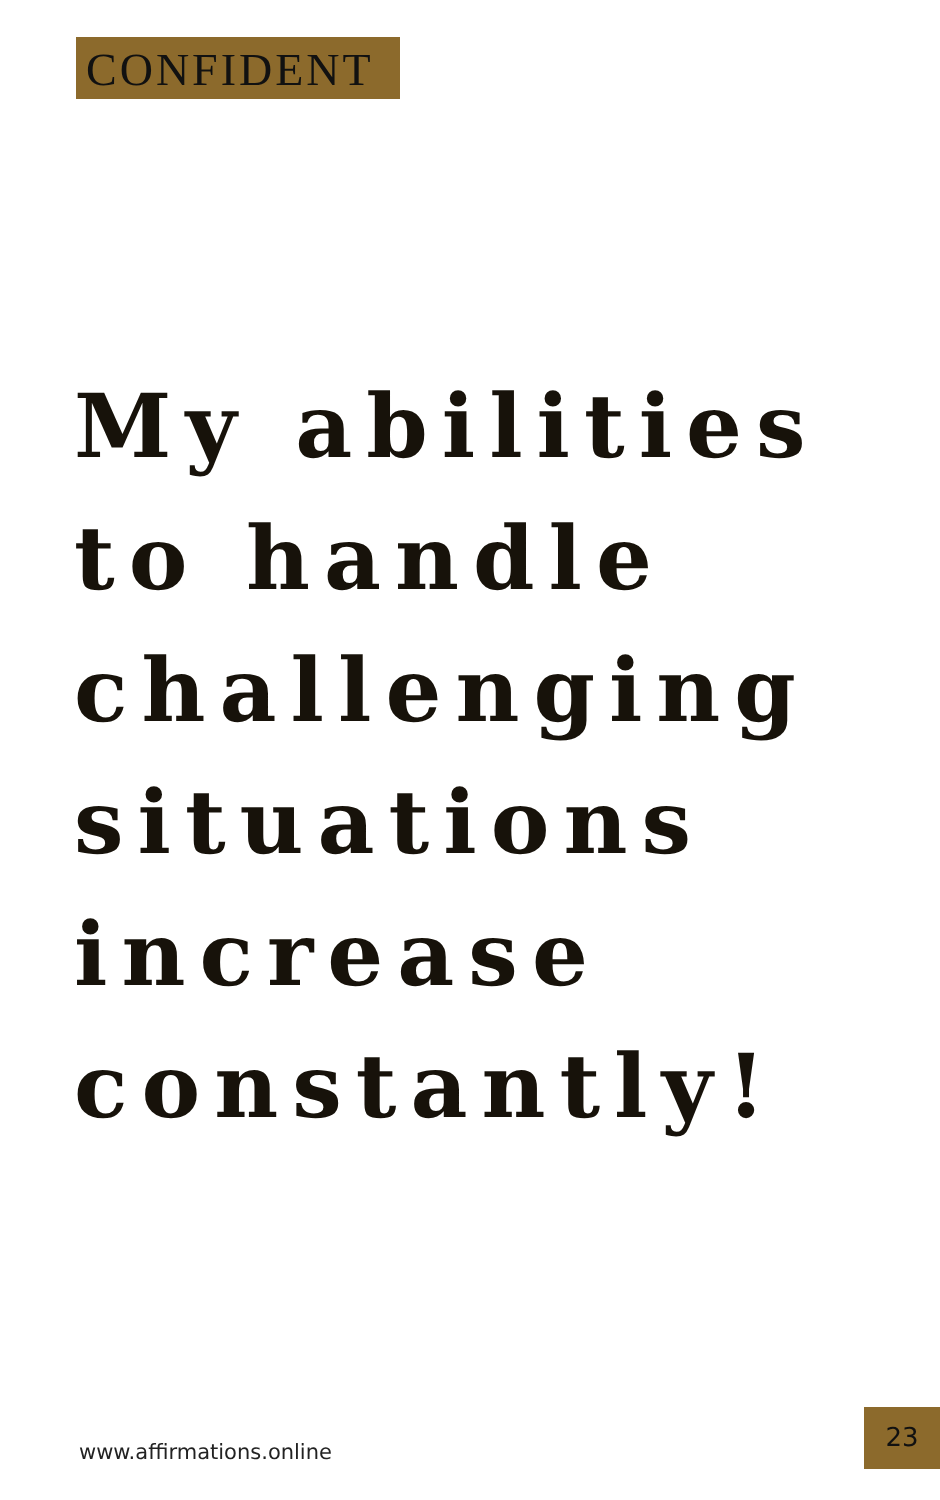CONFIDENT
My abilities
to handle
challenging
situations
increase
constantly!
www.affirmations.online
23